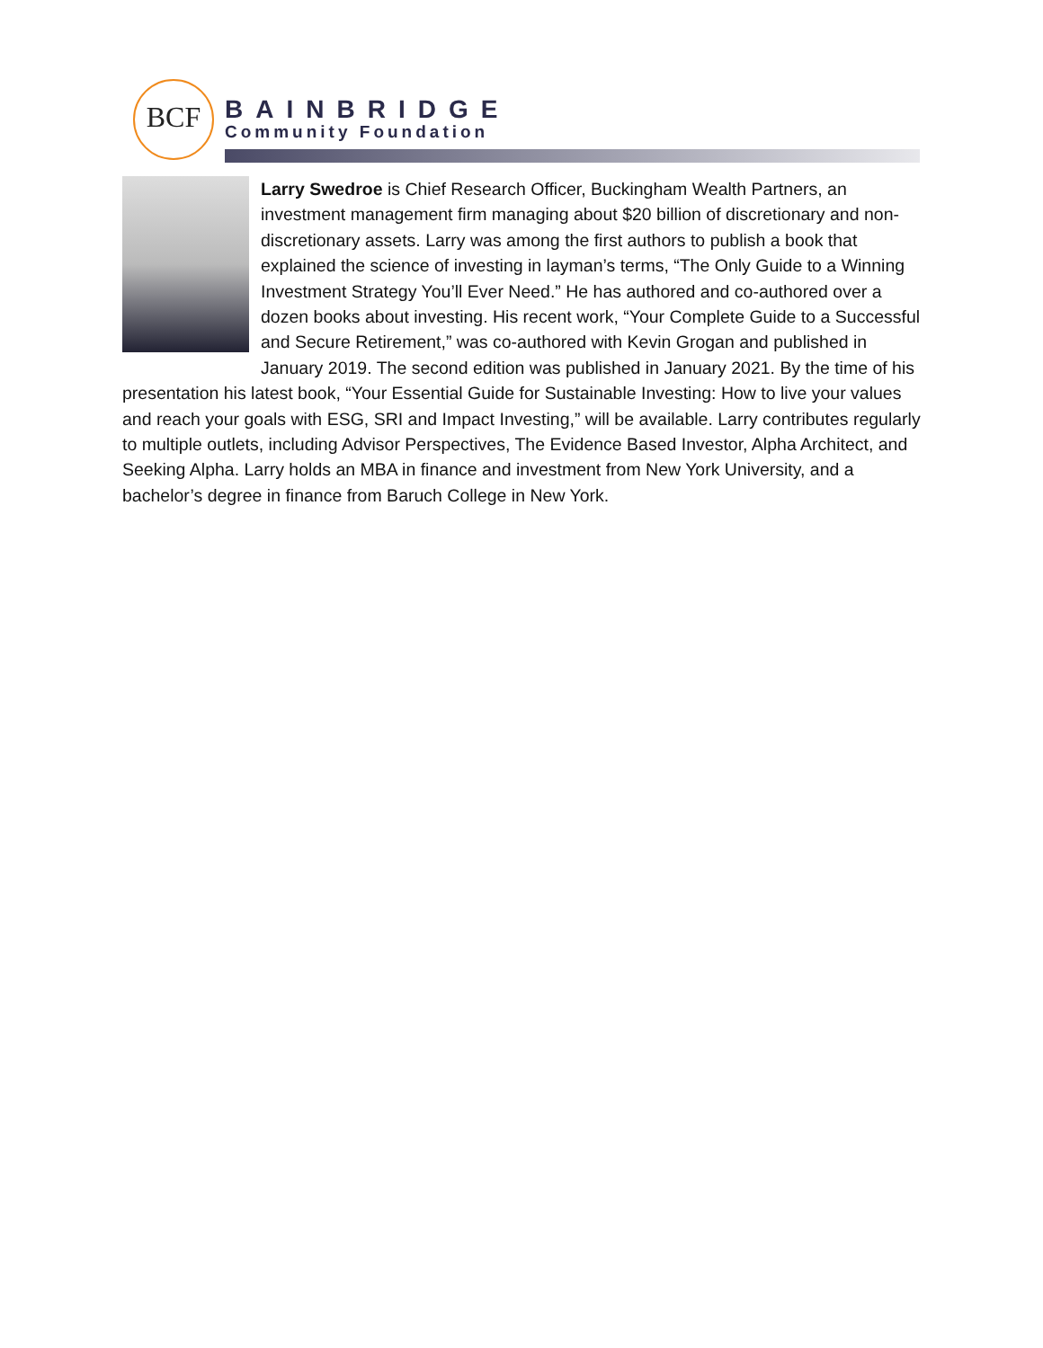BCF
BAINBRIDGE
Community Foundation
Larry Swedroe is Chief Research Officer, Buckingham Wealth Partners, an investment management firm managing about $20 billion of discretionary and non-discretionary assets. Larry was among the first authors to publish a book that explained the science of investing in layman’s terms, “The Only Guide to a Winning Investment Strategy You’ll Ever Need.” He has authored and co-authored over a dozen books about investing. His recent work, “Your Complete Guide to a Successful and Secure Retirement,” was co-authored with Kevin Grogan and published in January 2019. The second edition was published in January 2021. By the time of his presentation his latest book, “Your Essential Guide for Sustainable Investing: How to live your values and reach your goals with ESG, SRI and Impact Investing,” will be available. Larry contributes regularly to multiple outlets, including Advisor Perspectives, The Evidence Based Investor, Alpha Architect, and Seeking Alpha. Larry holds an MBA in finance and investment from New York University, and a bachelor’s degree in finance from Baruch College in New York.